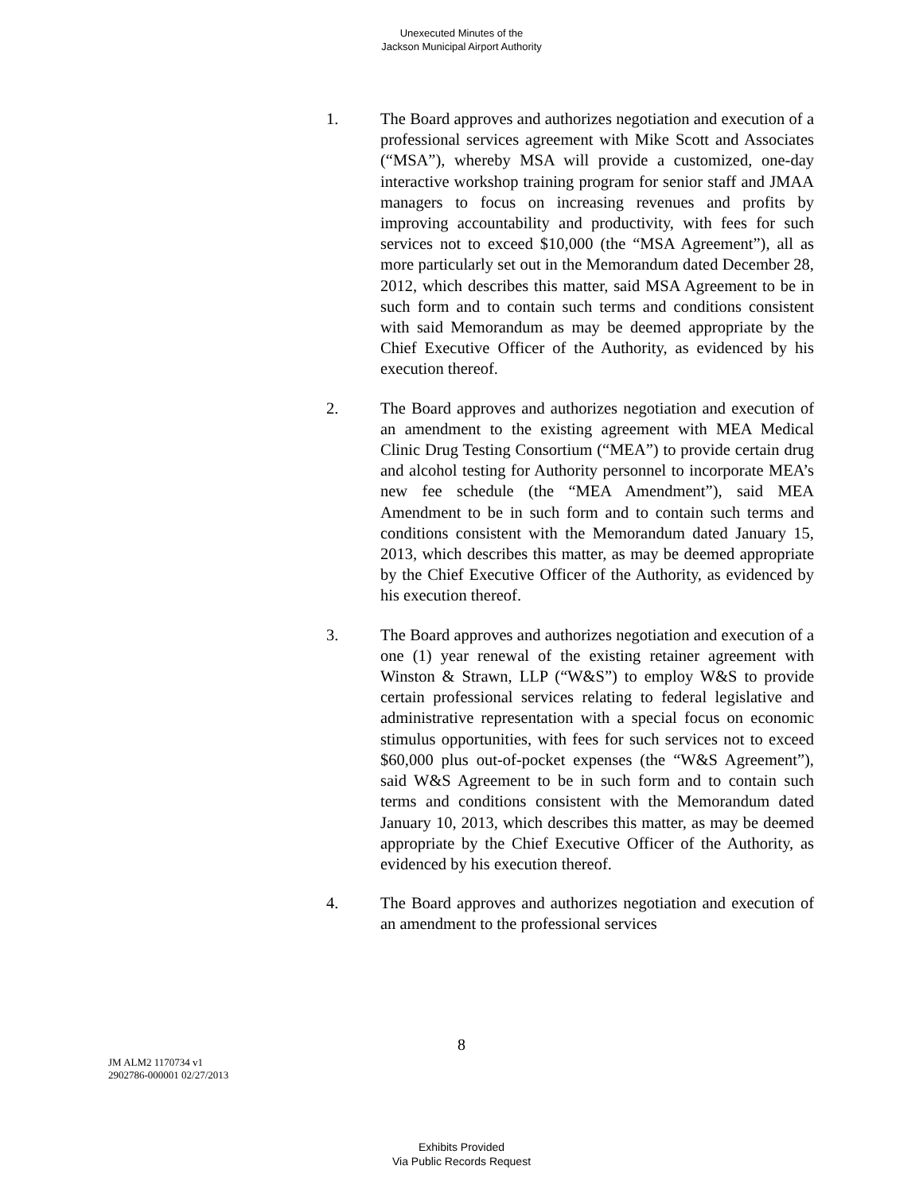Unexecuted Minutes of the
Jackson Municipal Airport Authority
1. The Board approves and authorizes negotiation and execution of a professional services agreement with Mike Scott and Associates (“MSA”), whereby MSA will provide a customized, one-day interactive workshop training program for senior staff and JMAA managers to focus on increasing revenues and profits by improving accountability and productivity, with fees for such services not to exceed $10,000 (the “MSA Agreement”), all as more particularly set out in the Memorandum dated December 28, 2012, which describes this matter, said MSA Agreement to be in such form and to contain such terms and conditions consistent with said Memorandum as may be deemed appropriate by the Chief Executive Officer of the Authority, as evidenced by his execution thereof.
2. The Board approves and authorizes negotiation and execution of an amendment to the existing agreement with MEA Medical Clinic Drug Testing Consortium (“MEA”) to provide certain drug and alcohol testing for Authority personnel to incorporate MEA’s new fee schedule (the “MEA Amendment”), said MEA Amendment to be in such form and to contain such terms and conditions consistent with the Memorandum dated January 15, 2013, which describes this matter, as may be deemed appropriate by the Chief Executive Officer of the Authority, as evidenced by his execution thereof.
3. The Board approves and authorizes negotiation and execution of a one (1) year renewal of the existing retainer agreement with Winston & Strawn, LLP (“W&S”) to employ W&S to provide certain professional services relating to federal legislative and administrative representation with a special focus on economic stimulus opportunities, with fees for such services not to exceed $60,000 plus out-of-pocket expenses (the “W&S Agreement”), said W&S Agreement to be in such form and to contain such terms and conditions consistent with the Memorandum dated January 10, 2013, which describes this matter, as may be deemed appropriate by the Chief Executive Officer of the Authority, as evidenced by his execution thereof.
4. The Board approves and authorizes negotiation and execution of an amendment to the professional services
8
JM ALM2 1170734 v1
2902786-000001 02/27/2013
Exhibits Provided
Via Public Records Request